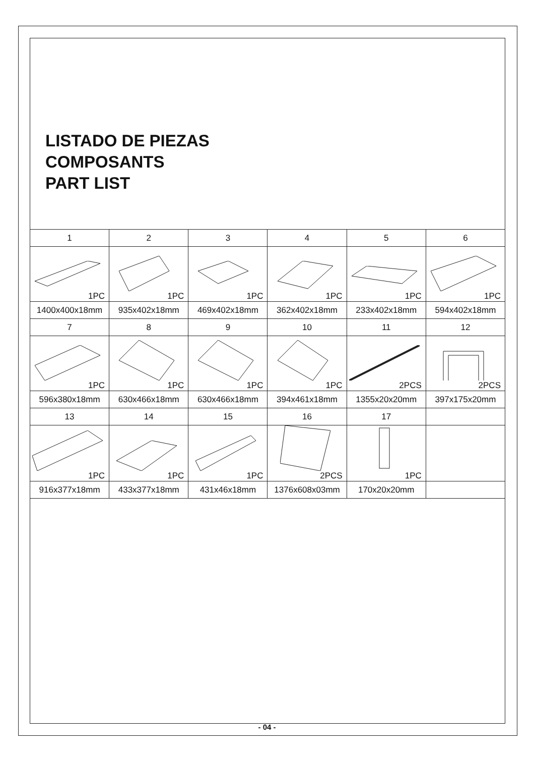LISTADO DE PIEZAS
COMPOSANTS
PART LIST
| 1 | 2 | 3 | 4 | 5 | 6 |
| 1PC | 1PC | 1PC | 1PC | 1PC | 1PC |
| 1400x400x18mm | 935x402x18mm | 469x402x18mm | 362x402x18mm | 233x402x18mm | 594x402x18mm |
| 7 | 8 | 9 | 10 | 11 | 12 |
| 1PC | 1PC | 1PC | 1PC | 2PCS | 2PCS |
| 596x380x18mm | 630x466x18mm | 630x466x18mm | 394x461x18mm | 1355x20x20mm | 397x175x20mm |
| 13 | 14 | 15 | 16 | 17 | |
| 1PC | 1PC | 1PC | 2PCS | 1PC | |
| 916x377x18mm | 433x377x18mm | 431x46x18mm | 1376x608x03mm | 170x20x20mm | |
- 04 -